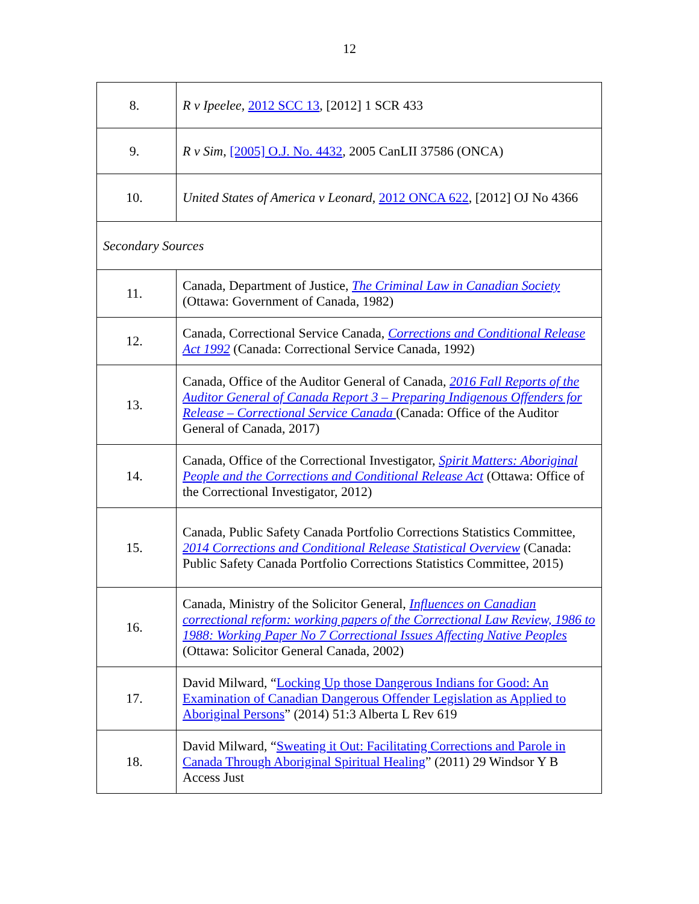12
| 8. | R v Ipeelee , 2012 SCC 13 , [2012] 1 SCR 433 |
| 9. | R v Sim , [2005] O.J. No. 4432 , 2005 CanLII 37586 (ONCA) |
| 10. | United States of America v Leonard , 2012 ONCA 622 , [2012] OJ No 4366 |
| Secondary Sources | |
| 11. | Canada, Department of Justice, The Criminal Law in Canadian Society (Ottawa: Government of Canada, 1982) |
| 12. | Canada, Correctional Service Canada, Corrections and Conditional Release Act 1992 (Canada: Correctional Service Canada, 1992) |
| 13. | Canada, Office of the Auditor General of Canada, 2016 Fall Reports of the Auditor General of Canada Report 3 – Preparing Indigenous Offenders for Release – Correctional Service Canada (Canada: Office of the Auditor General of Canada, 2017) |
| 14. | Canada, Office of the Correctional Investigator, Spirit Matters: Aboriginal People and the Corrections and Conditional Release Act (Ottawa: Office of the Correctional Investigator, 2012) |
| 15. | Canada, Public Safety Canada Portfolio Corrections Statistics Committee, 2014 Corrections and Conditional Release Statistical Overview (Canada: Public Safety Canada Portfolio Corrections Statistics Committee, 2015) |
| 16. | Canada, Ministry of the Solicitor General, Influences on Canadian correctional reform: working papers of the Correctional Law Review, 1986 to 1988: Working Paper No 7 Correctional Issues Affecting Native Peoples (Ottawa: Solicitor General Canada, 2002) |
| 17. | David Milward, “ Locking Up those Dangerous Indians for Good: An Examination of Canadian Dangerous Offender Legislation as Applied to Aboriginal Persons ” (2014) 51:3 Alberta L Rev 619 |
| 18. | David Milward, “ Sweating it Out: Facilitating Corrections and Parole in Canada Through Aboriginal Spiritual Healing ” (2011) 29 Windsor Y B Access Just |